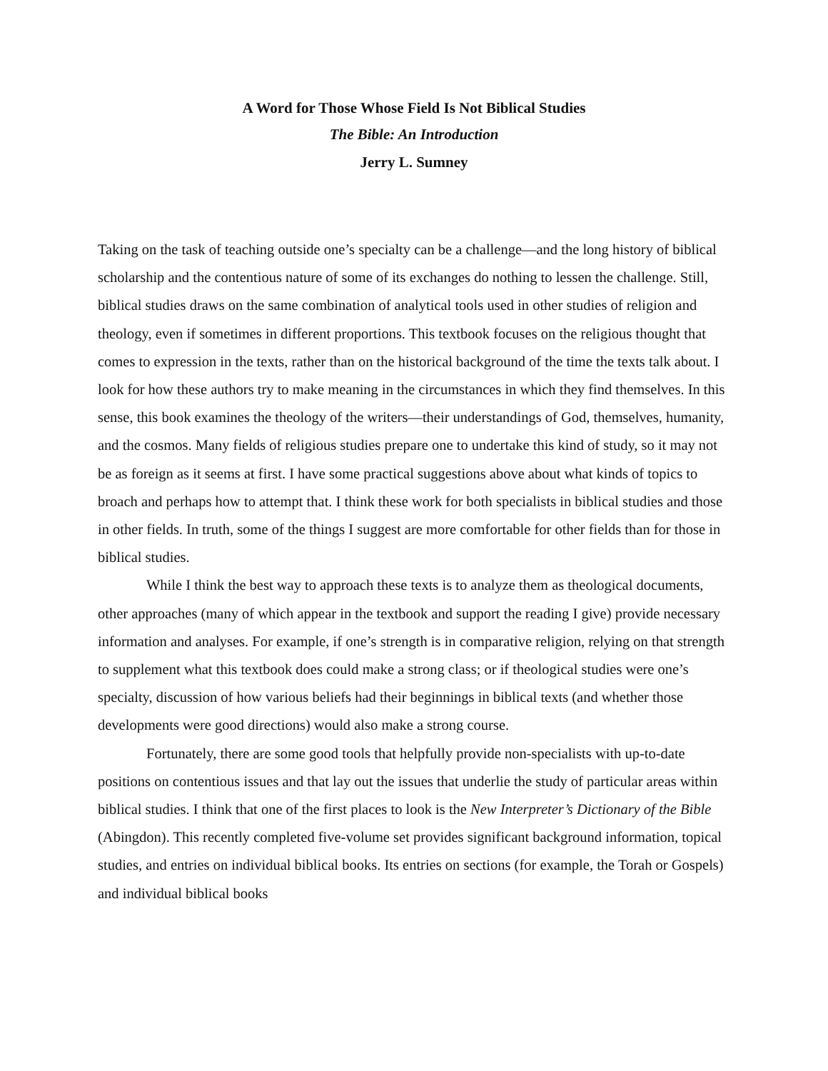A Word for Those Whose Field Is Not Biblical Studies
The Bible: An Introduction
Jerry L. Sumney
Taking on the task of teaching outside one’s specialty can be a challenge—and the long history of biblical scholarship and the contentious nature of some of its exchanges do nothing to lessen the challenge. Still, biblical studies draws on the same combination of analytical tools used in other studies of religion and theology, even if sometimes in different proportions. This textbook focuses on the religious thought that comes to expression in the texts, rather than on the historical background of the time the texts talk about. I look for how these authors try to make meaning in the circumstances in which they find themselves. In this sense, this book examines the theology of the writers—their understandings of God, themselves, humanity, and the cosmos. Many fields of religious studies prepare one to undertake this kind of study, so it may not be as foreign as it seems at first. I have some practical suggestions above about what kinds of topics to broach and perhaps how to attempt that. I think these work for both specialists in biblical studies and those in other fields. In truth, some of the things I suggest are more comfortable for other fields than for those in biblical studies.
While I think the best way to approach these texts is to analyze them as theological documents, other approaches (many of which appear in the textbook and support the reading I give) provide necessary information and analyses. For example, if one’s strength is in comparative religion, relying on that strength to supplement what this textbook does could make a strong class; or if theological studies were one’s specialty, discussion of how various beliefs had their beginnings in biblical texts (and whether those developments were good directions) would also make a strong course.
Fortunately, there are some good tools that helpfully provide non-specialists with up-to-date positions on contentious issues and that lay out the issues that underlie the study of particular areas within biblical studies. I think that one of the first places to look is the New Interpreter’s Dictionary of the Bible (Abingdon). This recently completed five-volume set provides significant background information, topical studies, and entries on individual biblical books. Its entries on sections (for example, the Torah or Gospels) and individual biblical books